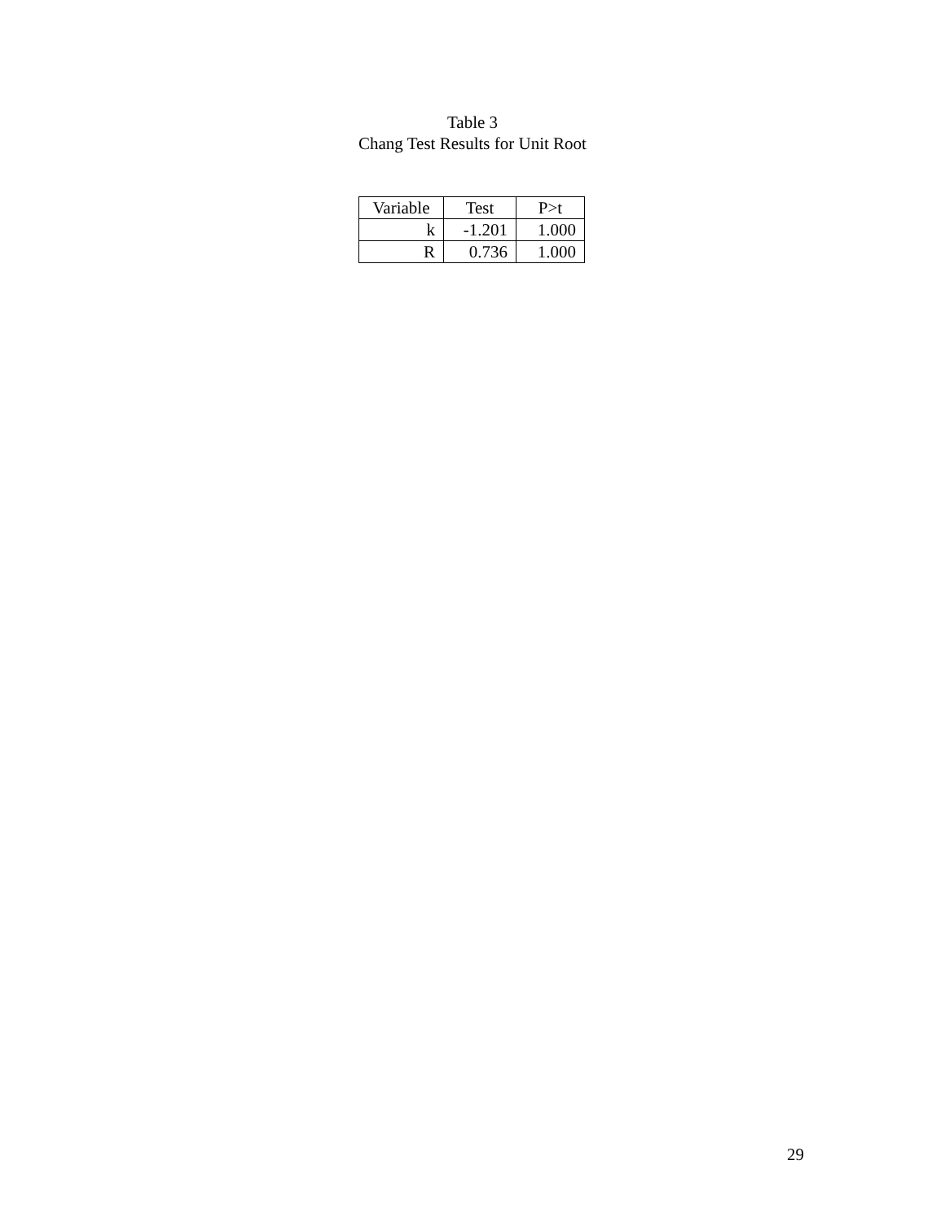Table 3
Chang Test Results for Unit Root
| Variable | Test | P>t |
| --- | --- | --- |
| k | -1.201 | 1.000 |
| R | 0.736 | 1.000 |
29